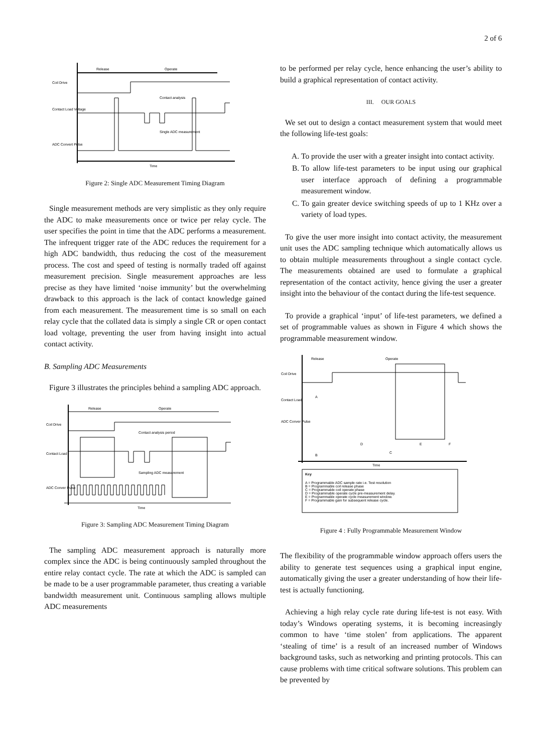2 of 6
Release
Operate
Coil Drive
Contact Load Voltage
ADC Convert Pulse
Time
Contact analysis
Single ADC measurement
Figure 2: Single ADC Measurement Timing Diagram
Single measurement methods are very simplistic as they only require the ADC to make measurements once or twice per relay cycle. The user specifies the point in time that the ADC performs a measurement. The infrequent trigger rate of the ADC reduces the requirement for a high ADC bandwidth, thus reducing the cost of the measurement process. The cost and speed of testing is normally traded off against measurement precision. Single measurement approaches are less precise as they have limited ‘noise immunity’ but the overwhelming drawback to this approach is the lack of contact knowledge gained from each measurement. The measurement time is so small on each relay cycle that the collated data is simply a single CR or open contact load voltage, preventing the user from having insight into actual contact activity.
B. Sampling ADC Measurements
Figure 3 illustrates the principles behind a sampling ADC approach.
Release
Operate
Coil Drive
Contact Load
ADC Conver Pulse
Time
Contact analysis period
Sampling ADC measurement
Figure 3: Sampling ADC Measurement Timing Diagram
The sampling ADC measurement approach is naturally more complex since the ADC is being continuously sampled throughout the entire relay contact cycle. The rate at which the ADC is sampled can be made to be a user programmable parameter, thus creating a variable bandwidth measurement unit. Continuous sampling allows multiple ADC measurements
to be performed per relay cycle, hence enhancing the user’s ability to build a graphical representation of contact activity.
III. OUR GOALS
We set out to design a contact measurement system that would meet the following life-test goals:
A. To provide the user with a greater insight into contact activity.
B. To allow life-test parameters to be input using our graphical user interface approach of defining a programmable measurement window.
C. To gain greater device switching speeds of up to 1 KHz over a variety of load types.
To give the user more insight into contact activity, the measurement unit uses the ADC sampling technique which automatically allows us to obtain multiple measurements throughout a single contact cycle. The measurements obtained are used to formulate a graphical representation of the contact activity, hence giving the user a greater insight into the behaviour of the contact during the life-test sequence.
To provide a graphical ‘input’ of life-test parameters, we defined a set of programmable values as shown in Figure 4 which shows the programmable measurement window.
Release
Operate
Coil Drive
Contact Load
ADC Conver Pulse
Time
A
D
E
F
B
C
Key
A = Programmable ADC sample rate i.e. Test resolution
B = Programmable coil release phase
C = Programmable coil operate phase
D = Programmable operate cycle pre-measurement delay.
E = Programmable operate cycle measurement window.
F = Programmable gain for subsequent release cycle.
Figure 4 : Fully Programmable Measurement Window
The flexibility of the programmable window approach offers users the ability to generate test sequences using a graphical input engine, automatically giving the user a greater understanding of how their life-test is actually functioning.
Achieving a high relay cycle rate during life-test is not easy. With today’s Windows operating systems, it is becoming increasingly common to have ‘time stolen’ from applications. The apparent ‘stealing of time’ is a result of an increased number of Windows background tasks, such as networking and printing protocols. This can cause problems with time critical software solutions. This problem can be prevented by